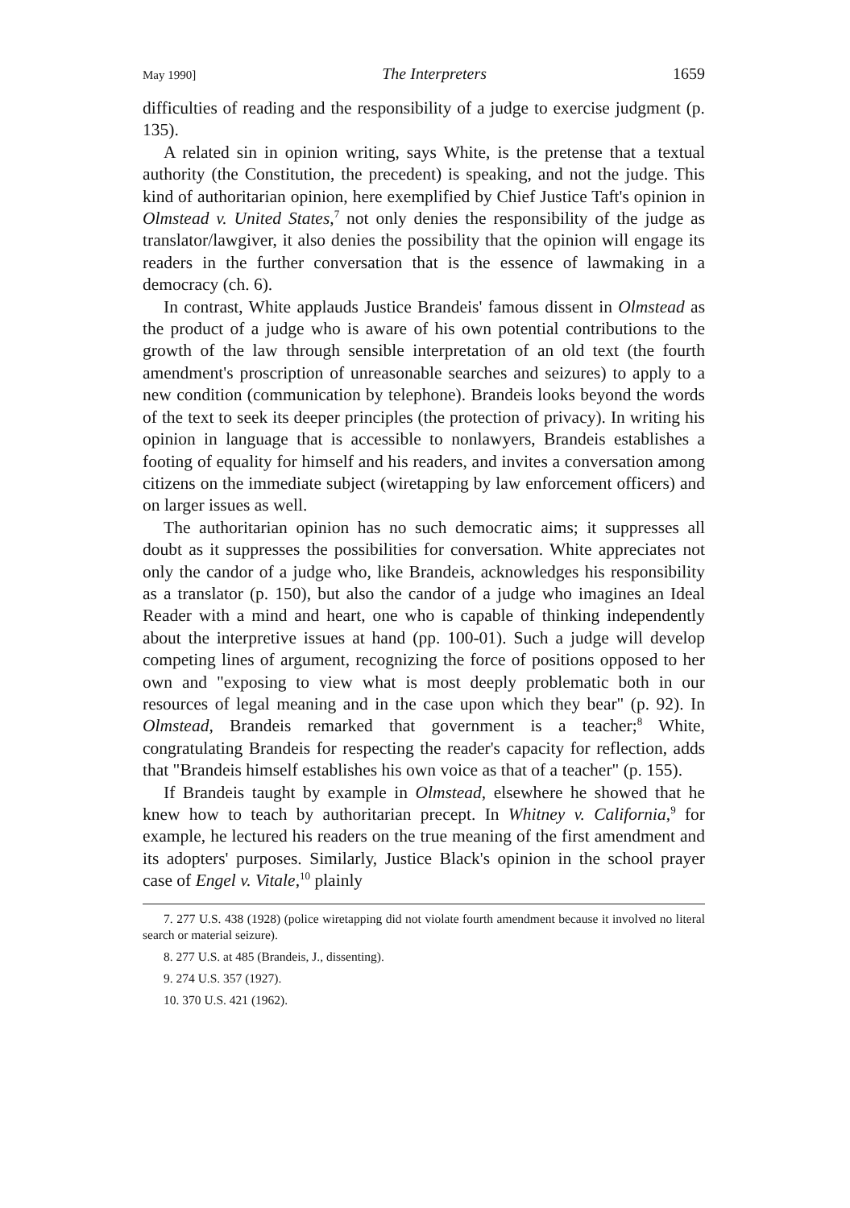May 1990] The Interpreters 1659
difficulties of reading and the responsibility of a judge to exercise judgment (p. 135).
A related sin in opinion writing, says White, is the pretense that a textual authority (the Constitution, the precedent) is speaking, and not the judge. This kind of authoritarian opinion, here exemplified by Chief Justice Taft's opinion in Olmstead v. United States,<sup>7</sup> not only denies the responsibility of the judge as translator/lawgiver, it also denies the possibility that the opinion will engage its readers in the further conversation that is the essence of lawmaking in a democracy (ch. 6).
In contrast, White applauds Justice Brandeis' famous dissent in Olmstead as the product of a judge who is aware of his own potential contributions to the growth of the law through sensible interpretation of an old text (the fourth amendment's proscription of unreasonable searches and seizures) to apply to a new condition (communication by telephone). Brandeis looks beyond the words of the text to seek its deeper principles (the protection of privacy). In writing his opinion in language that is accessible to nonlawyers, Brandeis establishes a footing of equality for himself and his readers, and invites a conversation among citizens on the immediate subject (wiretapping by law enforcement officers) and on larger issues as well.
The authoritarian opinion has no such democratic aims; it suppresses all doubt as it suppresses the possibilities for conversation. White appreciates not only the candor of a judge who, like Brandeis, acknowledges his responsibility as a translator (p. 150), but also the candor of a judge who imagines an Ideal Reader with a mind and heart, one who is capable of thinking independently about the interpretive issues at hand (pp. 100-01). Such a judge will develop competing lines of argument, recognizing the force of positions opposed to her own and "exposing to view what is most deeply problematic both in our resources of legal meaning and in the case upon which they bear" (p. 92). In Olmstead, Brandeis remarked that government is a teacher;<sup>8</sup> White, congratulating Brandeis for respecting the reader's capacity for reflection, adds that "Brandeis himself establishes his own voice as that of a teacher" (p. 155).
If Brandeis taught by example in Olmstead, elsewhere he showed that he knew how to teach by authoritarian precept. In Whitney v. California,<sup>9</sup> for example, he lectured his readers on the true meaning of the first amendment and its adopters' purposes. Similarly, Justice Black's opinion in the school prayer case of Engel v. Vitale,<sup>10</sup> plainly
7. 277 U.S. 438 (1928) (police wiretapping did not violate fourth amendment because it involved no literal search or material seizure).
8. 277 U.S. at 485 (Brandeis, J., dissenting).
9. 274 U.S. 357 (1927).
10. 370 U.S. 421 (1962).